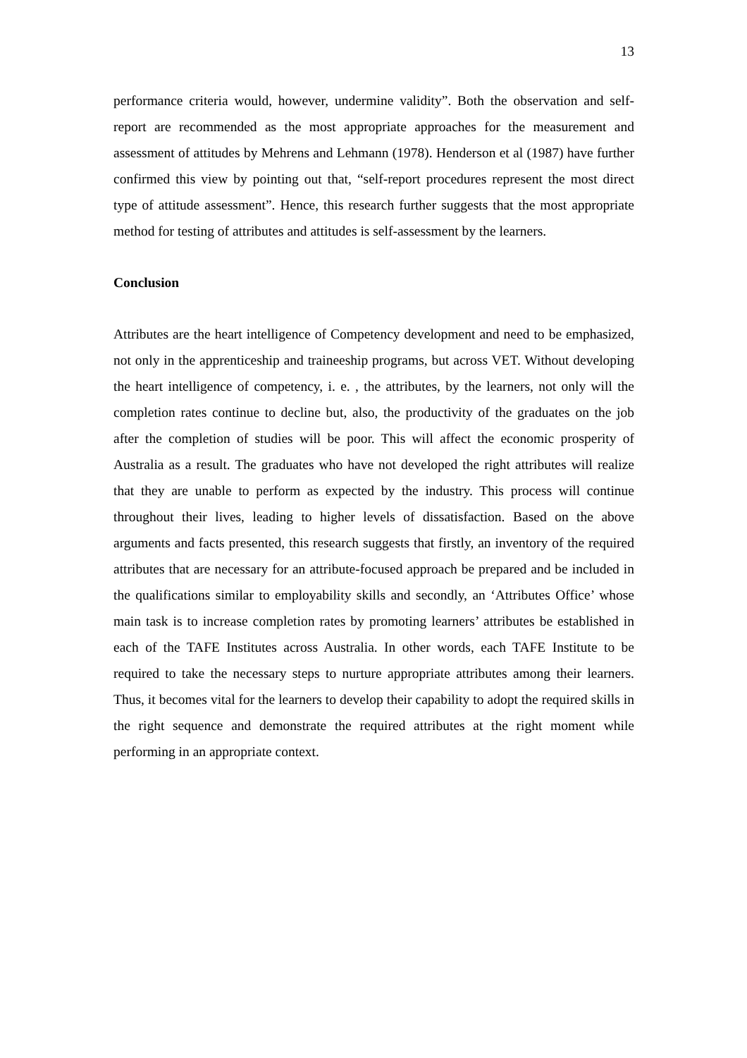13
performance criteria would, however, undermine validity”. Both the observation and self-report are recommended as the most appropriate approaches for the measurement and assessment of attitudes by Mehrens and Lehmann (1978). Henderson et al (1987) have further confirmed this view by pointing out that, “self-report procedures represent the most direct type of attitude assessment”. Hence, this research further suggests that the most appropriate method for testing of attributes and attitudes is self-assessment by the learners.
Conclusion
Attributes are the heart intelligence of Competency development and need to be emphasized, not only in the apprenticeship and traineeship programs, but across VET. Without developing the heart intelligence of competency, i. e. , the attributes, by the learners, not only will the completion rates continue to decline but, also, the productivity of the graduates on the job after the completion of studies will be poor. This will affect the economic prosperity of Australia as a result. The graduates who have not developed the right attributes will realize that they are unable to perform as expected by the industry. This process will continue throughout their lives, leading to higher levels of dissatisfaction. Based on the above arguments and facts presented, this research suggests that firstly, an inventory of the required attributes that are necessary for an attribute-focused approach be prepared and be included in the qualifications similar to employability skills and secondly, an ‘Attributes Office’ whose main task is to increase completion rates by promoting learners’ attributes be established in each of the TAFE Institutes across Australia. In other words, each TAFE Institute to be required to take the necessary steps to nurture appropriate attributes among their learners. Thus, it becomes vital for the learners to develop their capability to adopt the required skills in the right sequence and demonstrate the required attributes at the right moment while performing in an appropriate context.